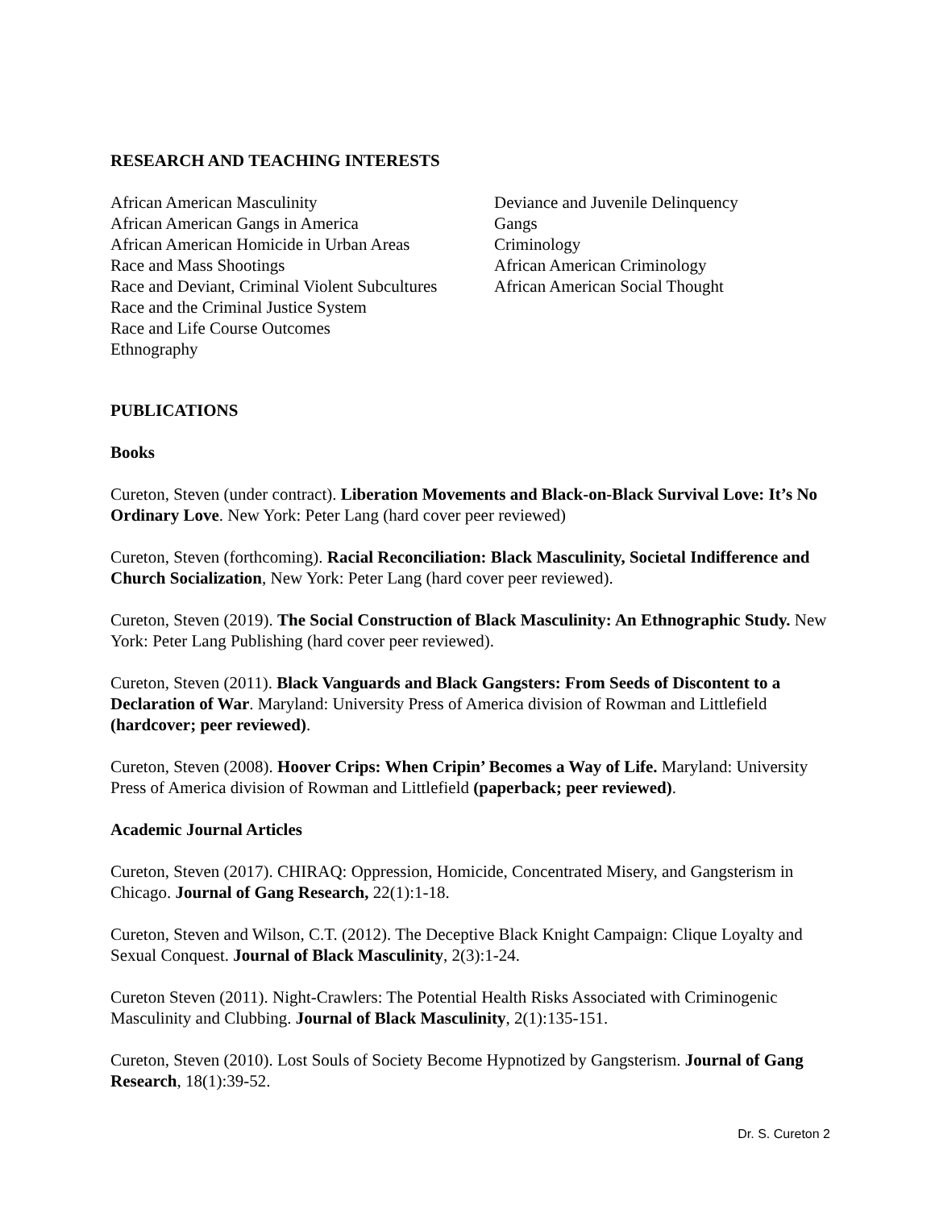RESEARCH AND TEACHING INTERESTS
African American Masculinity
African American Gangs in America
African American Homicide in Urban Areas
Race and Mass Shootings
Race and Deviant, Criminal Violent Subcultures
Race and the Criminal Justice System
Race and Life Course Outcomes
Ethnography
Deviance and Juvenile Delinquency
Gangs
Criminology
African American Criminology
African American Social Thought
PUBLICATIONS
Books
Cureton, Steven (under contract). Liberation Movements and Black-on-Black Survival Love: It’s No Ordinary Love. New York: Peter Lang (hard cover peer reviewed)
Cureton, Steven (forthcoming). Racial Reconciliation: Black Masculinity, Societal Indifference and Church Socialization, New York: Peter Lang (hard cover peer reviewed).
Cureton, Steven (2019). The Social Construction of Black Masculinity: An Ethnographic Study. New York: Peter Lang Publishing (hard cover peer reviewed).
Cureton, Steven (2011). Black Vanguards and Black Gangsters: From Seeds of Discontent to a Declaration of War. Maryland: University Press of America division of Rowman and Littlefield (hardcover; peer reviewed).
Cureton, Steven (2008). Hoover Crips: When Cripin’ Becomes a Way of Life. Maryland: University Press of America division of Rowman and Littlefield (paperback; peer reviewed).
Academic Journal Articles
Cureton, Steven (2017). CHIRAQ: Oppression, Homicide, Concentrated Misery, and Gangsterism in Chicago. Journal of Gang Research, 22(1):1-18.
Cureton, Steven and Wilson, C.T. (2012). The Deceptive Black Knight Campaign: Clique Loyalty and Sexual Conquest. Journal of Black Masculinity, 2(3):1-24.
Cureton Steven (2011). Night-Crawlers: The Potential Health Risks Associated with Criminogenic Masculinity and Clubbing. Journal of Black Masculinity, 2(1):135-151.
Cureton, Steven (2010). Lost Souls of Society Become Hypnotized by Gangsterism. Journal of Gang Research, 18(1):39-52.
Dr. S. Cureton 2